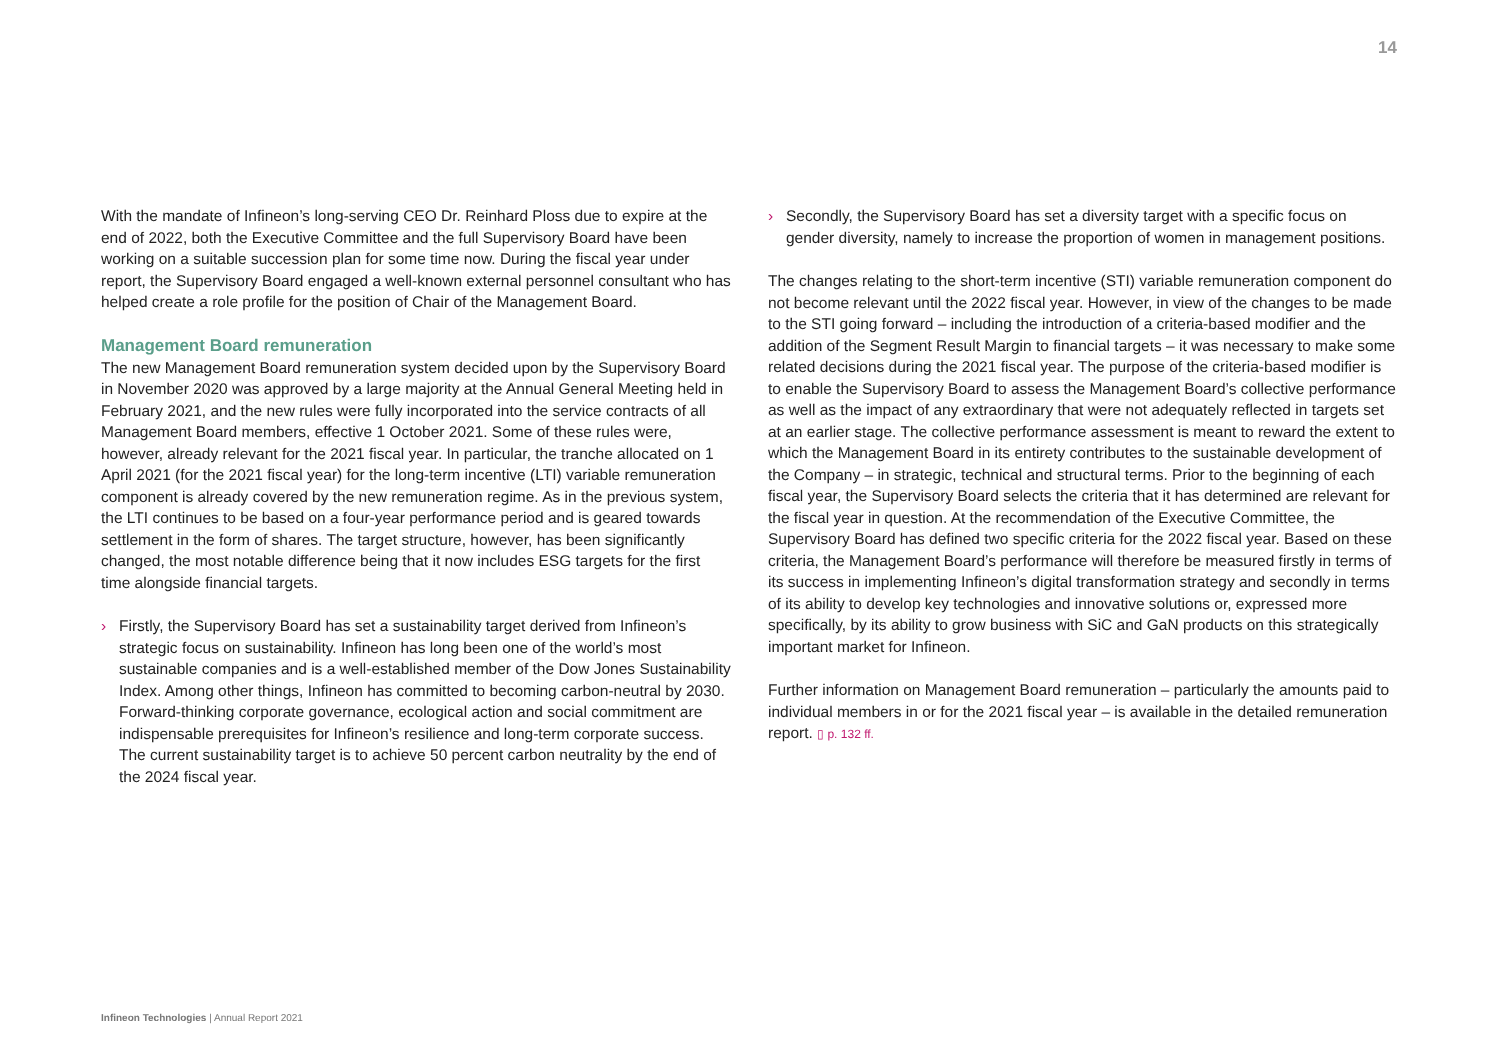14
With the mandate of Infineon’s long-serving CEO Dr. Reinhard Ploss due to expire at the end of 2022, both the Executive Committee and the full Supervisory Board have been working on a suitable succession plan for some time now. During the fiscal year under report, the Supervisory Board engaged a well-known external personnel consultant who has helped create a role profile for the position of Chair of the Management Board.
Management Board remuneration
The new Management Board remuneration system decided upon by the Supervisory Board in November 2020 was approved by a large majority at the Annual General Meeting held in February 2021, and the new rules were fully incorporated into the service contracts of all Management Board members, effective 1 October 2021. Some of these rules were, however, already relevant for the 2021 fiscal year. In particular, the tranche allocated on 1 April 2021 (for the 2021 fiscal year) for the long-term incentive (LTI) variable remuneration component is already covered by the new remuneration regime. As in the previous system, the LTI continues to be based on a four-year performance period and is geared towards settlement in the form of shares. The target structure, however, has been significantly changed, the most notable difference being that it now includes ESG targets for the first time alongside financial targets.
› Firstly, the Supervisory Board has set a sustainability target derived from Infineon’s strategic focus on sustainability. Infineon has long been one of the world’s most sustainable companies and is a well-established member of the Dow Jones Sustainability Index. Among other things, Infineon has committed to becoming carbon-neutral by 2030. Forward-thinking corporate governance, ecological action and social commitment are indispensable prerequisites for Infineon’s resilience and long-term corporate success. The current sustainability target is to achieve 50 percent carbon neutrality by the end of the 2024 fiscal year.
› Secondly, the Supervisory Board has set a diversity target with a specific focus on gender diversity, namely to increase the proportion of women in management positions.
The changes relating to the short-term incentive (STI) variable remuneration component do not become relevant until the 2022 fiscal year. However, in view of the changes to be made to the STI going forward – including the introduction of a criteria-based modifier and the addition of the Segment Result Margin to financial targets – it was necessary to make some related decisions during the 2021 fiscal year. The purpose of the criteria-based modifier is to enable the Supervisory Board to assess the Management Board’s collective performance as well as the impact of any extraordinary that were not adequately reflected in targets set at an earlier stage. The collective performance assessment is meant to reward the extent to which the Management Board in its entirety contributes to the sustainable development of the Company – in strategic, technical and structural terms. Prior to the beginning of each fiscal year, the Supervisory Board selects the criteria that it has determined are relevant for the fiscal year in question. At the recommendation of the Executive Committee, the Supervisory Board has defined two specific criteria for the 2022 fiscal year. Based on these criteria, the Management Board’s performance will therefore be measured firstly in terms of its success in implementing Infineon’s digital transformation strategy and secondly in terms of its ability to develop key technologies and innovative solutions or, expressed more specifically, by its ability to grow business with SiC and GaN products on this strategically important market for Infineon.
Further information on Management Board remuneration – particularly the amounts paid to individual members in or for the 2021 fiscal year – is available in the detailed remuneration report. ▯ p. 132 ff.
Infineon Technologies | Annual Report 2021